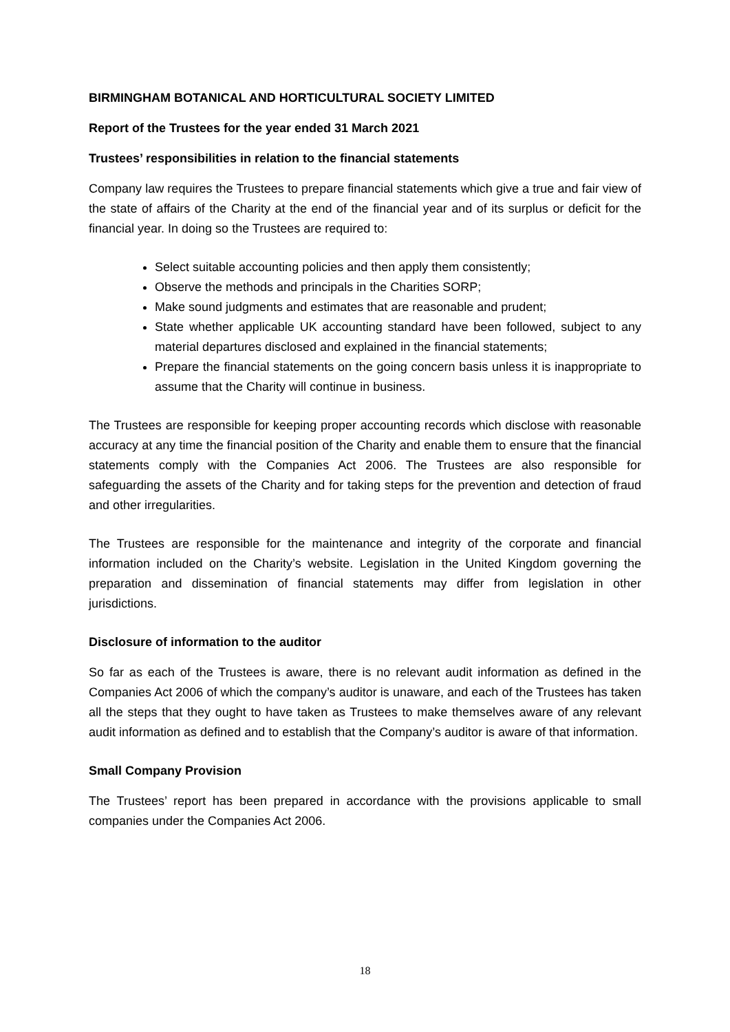BIRMINGHAM BOTANICAL AND HORTICULTURAL SOCIETY LIMITED
Report of the Trustees for the year ended 31 March 2021
Trustees’ responsibilities in relation to the financial statements
Company law requires the Trustees to prepare financial statements which give a true and fair view of the state of affairs of the Charity at the end of the financial year and of its surplus or deficit for the financial year. In doing so the Trustees are required to:
Select suitable accounting policies and then apply them consistently;
Observe the methods and principals in the Charities SORP;
Make sound judgments and estimates that are reasonable and prudent;
State whether applicable UK accounting standard have been followed, subject to any material departures disclosed and explained in the financial statements;
Prepare the financial statements on the going concern basis unless it is inappropriate to assume that the Charity will continue in business.
The Trustees are responsible for keeping proper accounting records which disclose with reasonable accuracy at any time the financial position of the Charity and enable them to ensure that the financial statements comply with the Companies Act 2006. The Trustees are also responsible for safeguarding the assets of the Charity and for taking steps for the prevention and detection of fraud and other irregularities.
The Trustees are responsible for the maintenance and integrity of the corporate and financial information included on the Charity’s website. Legislation in the United Kingdom governing the preparation and dissemination of financial statements may differ from legislation in other jurisdictions.
Disclosure of information to the auditor
So far as each of the Trustees is aware, there is no relevant audit information as defined in the Companies Act 2006 of which the company’s auditor is unaware, and each of the Trustees has taken all the steps that they ought to have taken as Trustees to make themselves aware of any relevant audit information as defined and to establish that the Company’s auditor is aware of that information.
Small Company Provision
The Trustees’ report has been prepared in accordance with the provisions applicable to small companies under the Companies Act 2006.
18